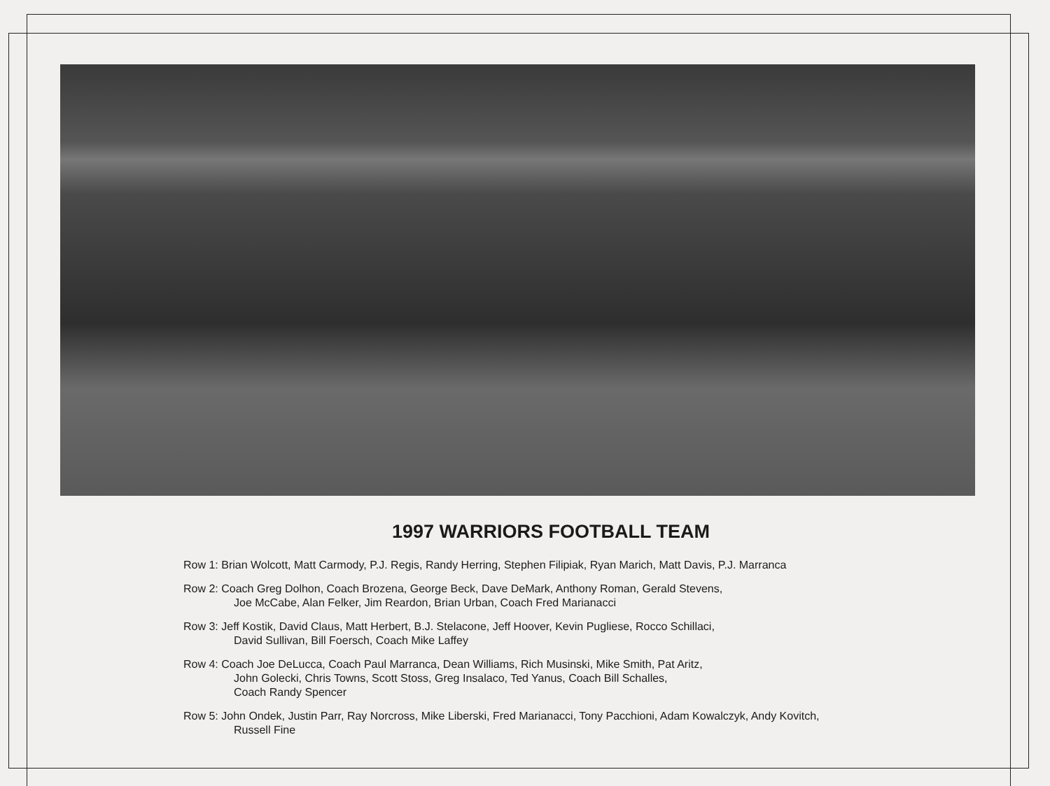1997 WARRIORS FOOTBALL TEAM
Row 1: Brian Wolcott, Matt Carmody, P.J. Regis, Randy Herring, Stephen Filipiak, Ryan Marich, Matt Davis, P.J. Marranca
Row 2: Coach Greg Dolhon, Coach Brozena, George Beck, Dave DeMark, Anthony Roman, Gerald Stevens,
Joe McCabe, Alan Felker, Jim Reardon, Brian Urban, Coach Fred Marianacci
Row 3: Jeff Kostik, David Claus, Matt Herbert, B.J. Stelacone, Jeff Hoover, Kevin Pugliese, Rocco Schillaci,
David Sullivan, Bill Foersch, Coach Mike Laffey
Row 4: Coach Joe DeLucca, Coach Paul Marranca, Dean Williams, Rich Musinski, Mike Smith, Pat Aritz,
John Golecki, Chris Towns, Scott Stoss, Greg Insalaco, Ted Yanus, Coach Bill Schalles,
Coach Randy Spencer
Row 5: John Ondek, Justin Parr, Ray Norcross, Mike Liberski, Fred Marianacci, Tony Pacchioni, Adam Kowalczyk, Andy Kovitch,
Russell Fine